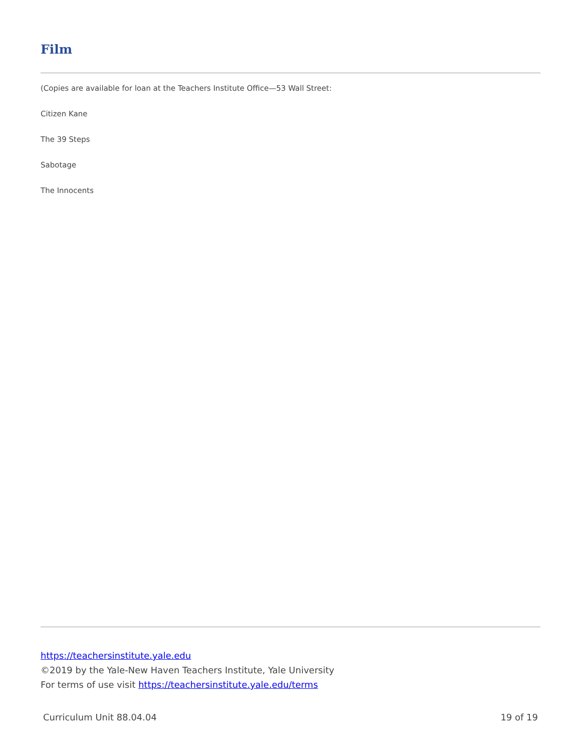Film
(Copies are available for loan at the Teachers Institute Office—53 Wall Street:
Citizen Kane
The 39 Steps
Sabotage
The Innocents
https://teachersinstitute.yale.edu
©2019 by the Yale-New Haven Teachers Institute, Yale University
For terms of use visit https://teachersinstitute.yale.edu/terms
Curriculum Unit 88.04.04 19 of 19